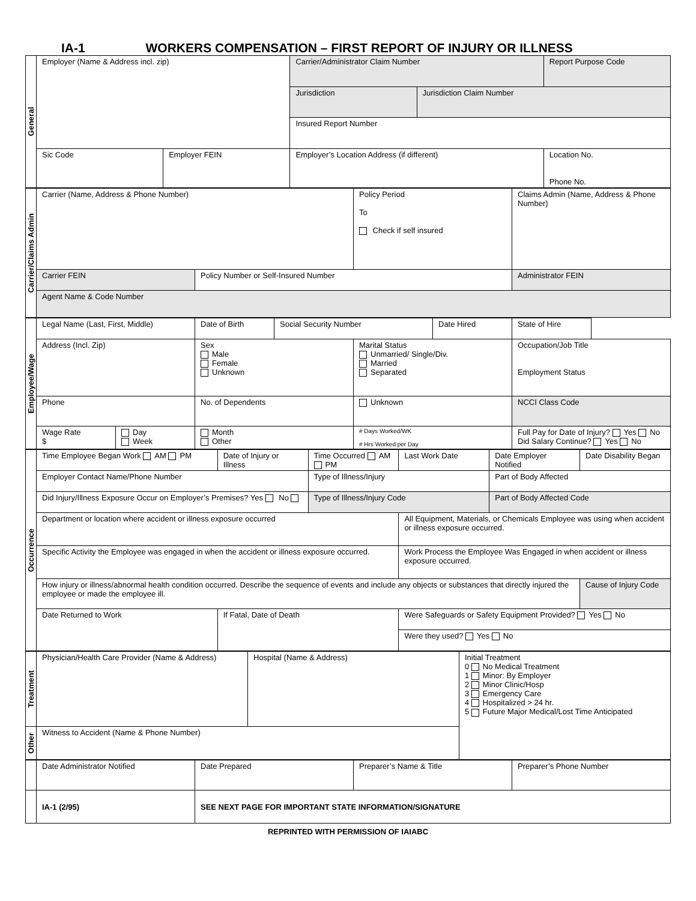IA-1 WORKERS COMPENSATION – FIRST REPORT OF INJURY OR ILLNESS
| General | Employer (Name & Address incl. zip) | | Carrier/Administrator Claim Number | | Report Purpose Code |
| | | | Jurisdiction | Jurisdiction Claim Number | |
| | | | Insured Report Number | | |
| | Sic Code | Employer FEIN | Employer’s Location Address (if different) | | Location No. Phone No. |
| Carrier/Claims Admin | Carrier (Name, Address & Phone Number) | | Policy Period To Check if self insured | Claims Admin (Name, Address & Phone Number) |
| | Carrier FEIN | Policy Number or Self-Insured Number | | Administrator FEIN |
| | Agent Name & Code Number | | | |
| Employee/Wage | Legal Name (Last, First, Middle) | | Date of Birth | Social Security Number | | Date Hired | State of Hire |
| | Address (Incl. Zip) | | Sex Male Female Unknown | | Marital Status Unmarried/ Single/Div. Married Separated | | Occupation/Job Title Employment Status |
| | Phone | | No. of Dependents | | Unknown | | NCCI Class Code |
| | Wage Rate $ | Day Week | Month Other | | # Days Worked/WK # Hrs Worked per Day | | Full Pay for Date of Injury? Yes No Did Salary Continue? Yes No |
| Occurrence | Time Employee Began Work AM PM | Date of Injury or Illness | Time Occurred AM PM | Last Work Date | Date Employer Notified | Date Disability Began |
| | Employer Contact Name/Phone Number | | Type of Illness/Injury | | Part of Body Affected | |
| | Did Injury/Illness Exposure Occur on Employer’s Premises? Yes No | | Type of Illness/Injury Code | | Part of Body Affected Code | |
| | Department or location where accident or illness exposure occurred | | | All Equipment, Materials, or Chemicals Employee was using when accident or illness exposure occurred. | | |
| | Specific Activity the Employee was engaged in when the accident or illness exposure occurred. | | | Work Process the Employee Was Engaged in when accident or illness exposure occurred. | | |
| | How injury or illness/abnormal health condition occurred. Describe the sequence of events and include any objects or substances that directly injured the employee or made the employee ill. | | | | | Cause of Injury Code |
| | Date Returned to Work | If Fatal, Date of Death | | Were Safeguards or Safety Equipment Provided? Yes No | | |
| | | | | Were they used? Yes No | | |
| Treatment | Physician/Health Care Provider (Name & Address) | Hospital (Name & Address) | Initial Treatment 0 No Medical Treatment 1 Minor: By Employer 2 Minor Clinic/Hosp 3 Emergency Care 4 Hospitalized > 24 hr. 5 Future Major Medical/Lost Time Anticipated |
| Other | Witness to Accident (Name & Phone Number) | | |
| | Date Administrator Notified | Date Prepared | Preparer’s Name & Title | Preparer’s Phone Number |
| | IA-1 (2/95) | SEE NEXT PAGE FOR IMPORTANT STATE INFORMATION/SIGNATURE | | |
REPRINTED WITH PERMISSION OF IAIABC